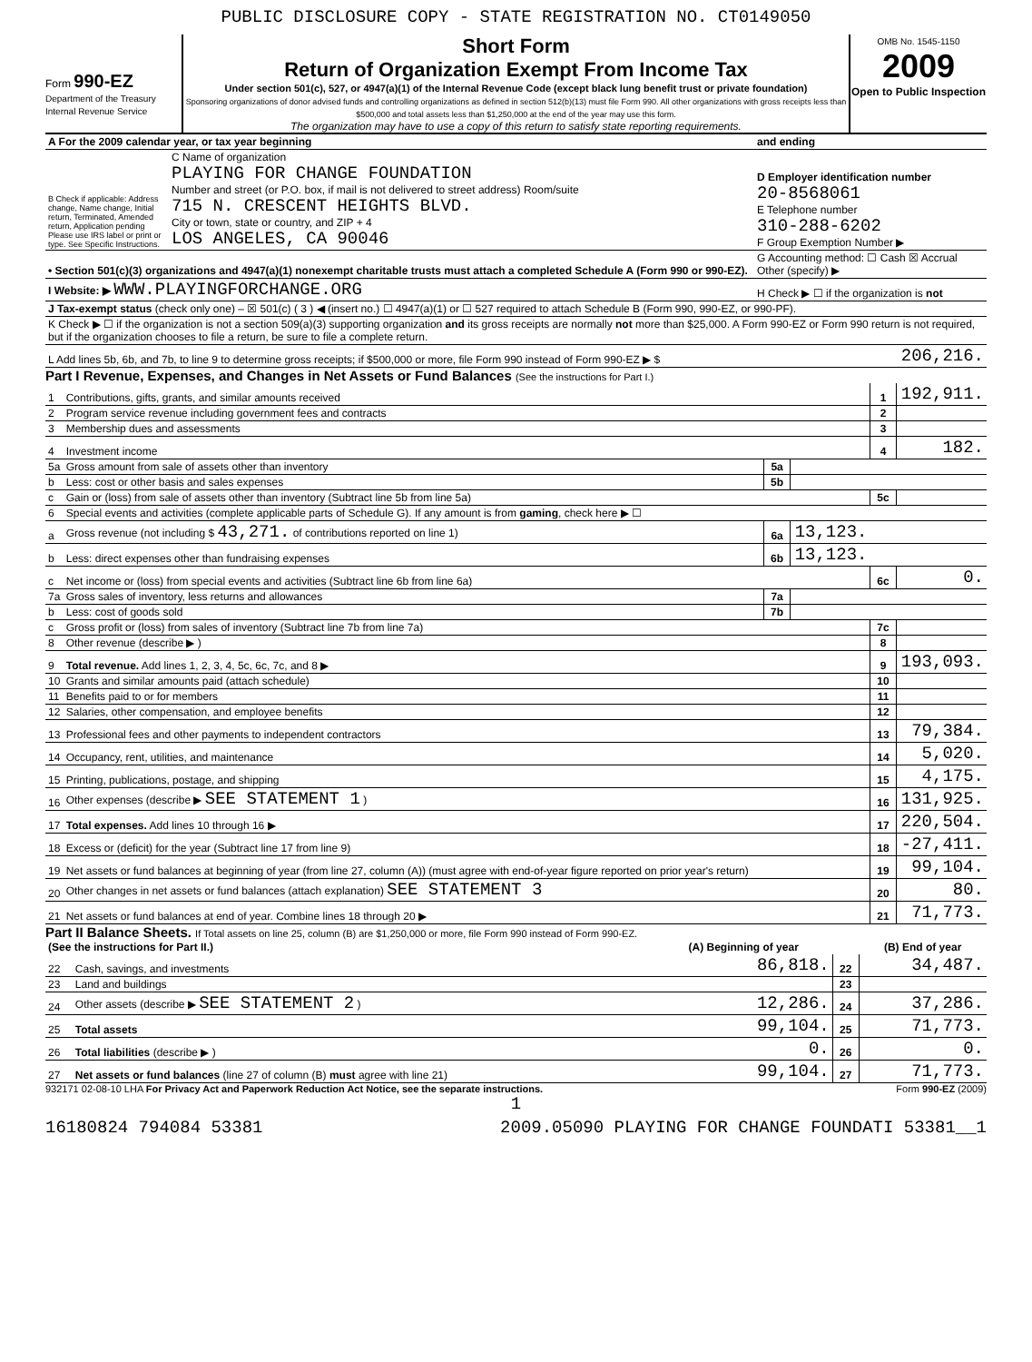PUBLIC DISCLOSURE COPY - STATE REGISTRATION NO. CT0149050
Form 990-EZ
Department of the Treasury
Internal Revenue Service
Short Form
Return of Organization Exempt From Income Tax
Under section 501(c), 527, or 4947(a)(1) of the Internal Revenue Code (except black lung benefit trust or private foundation)
Sponsoring organizations of donor advised funds and controlling organizations as defined in section 512(b)(13) must file Form 990. All other organizations with gross receipts less than $500,000 and total assets less than $1,250,000 at the end of the year may use this form.
The organization may have to use a copy of this return to satisfy state reporting requirements.
OMB No. 1545-1150
2009
Open to Public Inspection
| A For the 2009 calendar year, or tax year beginning | | and ending |
| B Check if applicable: Address change, Name change, Initial return, Terminated, Amended return, Application pending Please use IRS label or print or type. See Specific Instructions. | C Name of organization PLAYING FOR CHANGE FOUNDATION Number and street (or P.O. box, if mail is not delivered to street address) Room/suite 715 N. CRESCENT HEIGHTS BLVD. City or town, state or country, and ZIP + 4 LOS ANGELES, CA 90046 | D Employer identification number 20-8568061 E Telephone number 310-288-6202 F Group Exemption Number ▶ |
| • Section 501(c)(3) organizations and 4947(a)(1) nonexempt charitable trusts must attach a completed Schedule A (Form 990 or 990-EZ). | | G Accounting method: ☐ Cash ☒ Accrual Other (specify) ▶ |
| I Website: ▶ WWW.PLAYINGFORCHANGE.ORG | | H Check ▶ ☐ if the organization is not |
| J Tax-exempt status (check only one) – ☒ 501(c) ( 3 ) ◀ (insert no.) ☐ 4947(a)(1) or ☐ 527 required to attach Schedule B (Form 990, 990-EZ, or 990-PF). | | |
| K Check ▶ ☐ if the organization is not a section 509(a)(3) supporting organization and its gross receipts are normally not more than $25,000. A Form 990-EZ or Form 990 return is not required, but if the organization chooses to file a return, be sure to file a complete return. | | |
| L Add lines 5b, 6b, and 7b, to line 9 to determine gross receipts; if $500,000 or more, file Form 990 instead of Form 990-EZ ▶ $ | | 206,216. |
Part I Revenue, Expenses, and Changes in Net Assets or Fund Balances (See the instructions for Part I.)
| 1 | Contributions, gifts, grants, and similar amounts received | | | 1 | 192,911. |
| 2 | Program service revenue including government fees and contracts | | | 2 | |
| 3 | Membership dues and assessments | | | 3 | |
| 4 | Investment income | | | 4 | 182. |
| 5a | Gross amount from sale of assets other than inventory | 5a | | | |
| b | Less: cost or other basis and sales expenses | 5b | | | |
| c | Gain or (loss) from sale of assets other than inventory (Subtract line 5b from line 5a) | | | 5c | |
| 6 | Special events and activities (complete applicable parts of Schedule G). If any amount is from gaming , check here ▶ ☐ | | | | |
| a | Gross revenue (not including $ 43,271. of contributions reported on line 1) | 6a | 13,123. | | |
| b | Less: direct expenses other than fundraising expenses | 6b | 13,123. | | |
| c | Net income or (loss) from special events and activities (Subtract line 6b from line 6a) | | | 6c | 0. |
| 7a | Gross sales of inventory, less returns and allowances | 7a | | | |
| b | Less: cost of goods sold | 7b | | | |
| c | Gross profit or (loss) from sales of inventory (Subtract line 7b from line 7a) | | | 7c | |
| 8 | Other revenue (describe ▶ ) | | | 8 | |
| 9 | Total revenue. Add lines 1, 2, 3, 4, 5c, 6c, 7c, and 8 ▶ | | | 9 | 193,093. |
| 10 | Grants and similar amounts paid (attach schedule) | | | 10 | |
| 11 | Benefits paid to or for members | | | 11 | |
| 12 | Salaries, other compensation, and employee benefits | | | 12 | |
| 13 | Professional fees and other payments to independent contractors | | | 13 | 79,384. |
| 14 | Occupancy, rent, utilities, and maintenance | | | 14 | 5,020. |
| 15 | Printing, publications, postage, and shipping | | | 15 | 4,175. |
| 16 | Other expenses (describe ▶ SEE STATEMENT 1 ) | | | 16 | 131,925. |
| 17 | Total expenses. Add lines 10 through 16 ▶ | | | 17 | 220,504. |
| 18 | Excess or (deficit) for the year (Subtract line 17 from line 9) | | | 18 | -27,411. |
| 19 | Net assets or fund balances at beginning of year (from line 27, column (A)) (must agree with end-of-year figure reported on prior year's return) | | | 19 | 99,104. |
| 20 | Other changes in net assets or fund balances (attach explanation) SEE STATEMENT 3 | | | 20 | 80. |
| 21 | Net assets or fund balances at end of year. Combine lines 18 through 20 ▶ | | | 21 | 71,773. |
Part II Balance Sheets. If Total assets on line 25, column (B) are $1,250,000 or more, file Form 990 instead of Form 990-EZ.
| (See the instructions for Part II.) | | (A) Beginning of year | | (B) End of year |
| --- | --- | --- | --- | --- |
| 22 | Cash, savings, and investments | 86,818. | 22 | 34,487. |
| 23 | Land and buildings | | 23 | |
| 24 | Other assets (describe ▶ SEE STATEMENT 2 ) | 12,286. | 24 | 37,286. |
| 25 | Total assets | 99,104. | 25 | 71,773. |
| 26 | Total liabilities (describe ▶ ) | 0. | 26 | 0. |
| 27 | Net assets or fund balances (line 27 of column (B) must agree with line 21) | 99,104. | 27 | 71,773. |
932171 02-08-10 LHA For Privacy Act and Paperwork Reduction Act Notice, see the separate instructions. Form 990-EZ (2009)
1
16180824 794084 53381 2009.05090 PLAYING FOR CHANGE FOUNDATI 53381__1